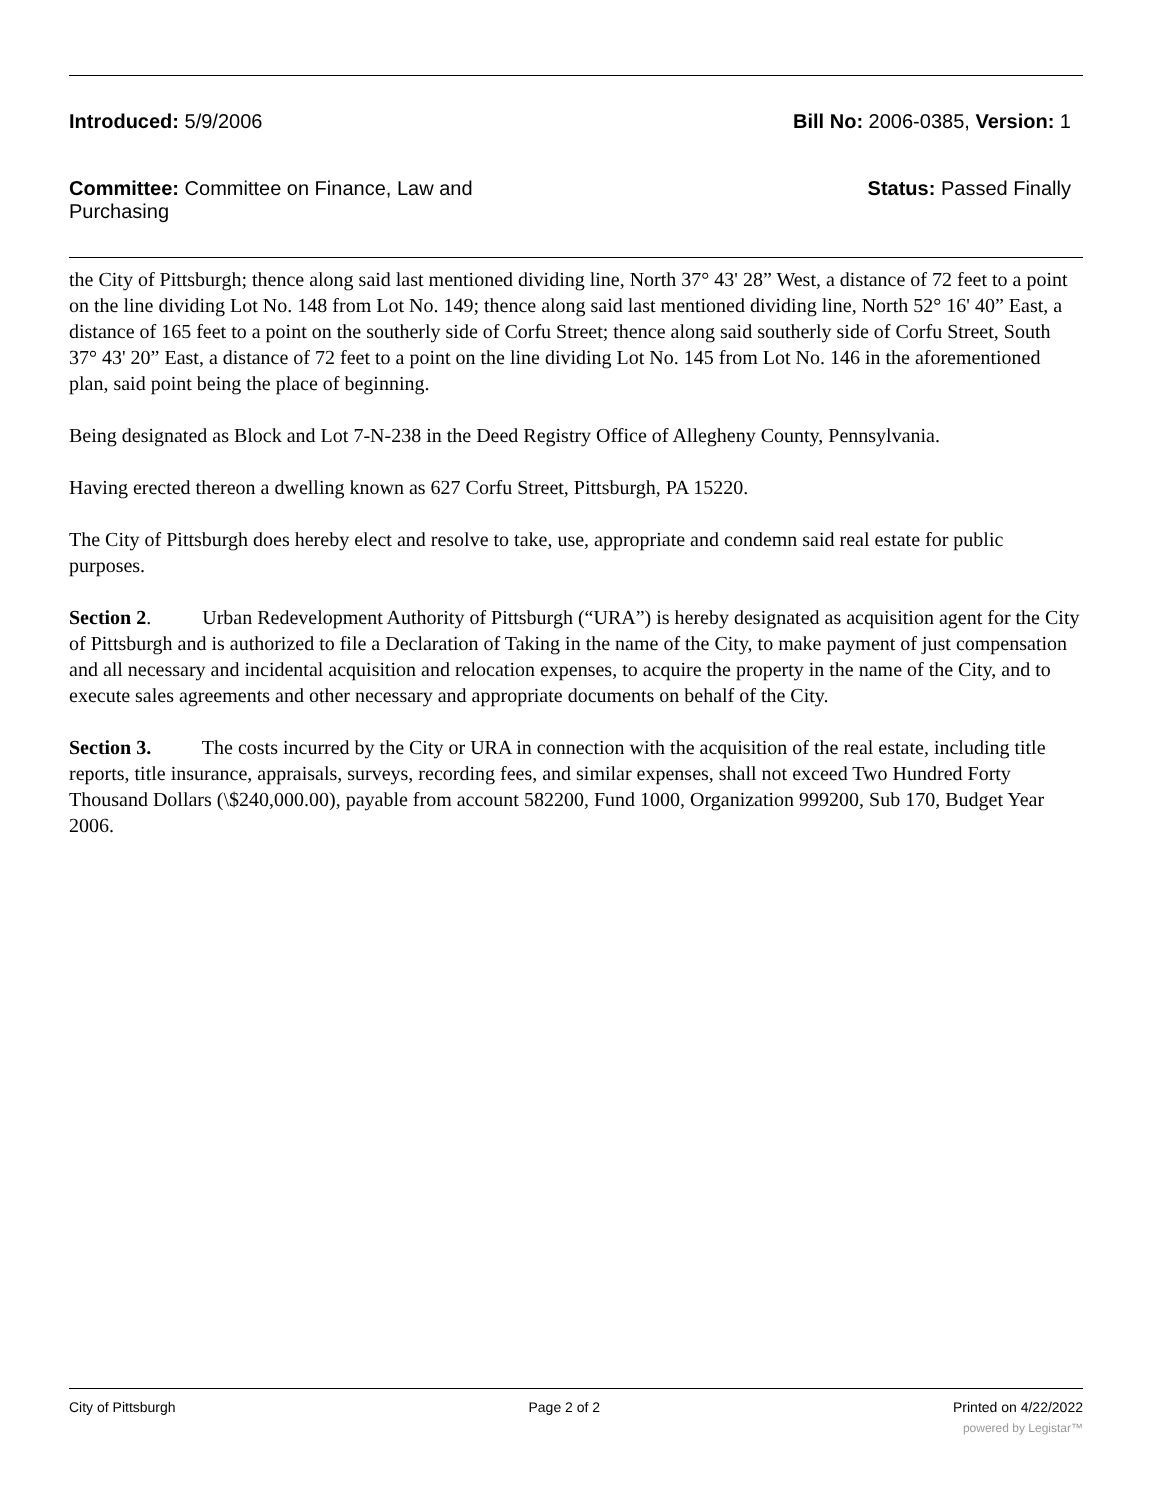Introduced: 5/9/2006 Bill No: 2006-0385, Version: 1
Committee: Committee on Finance, Law and Purchasing
Status: Passed Finally
the City of Pittsburgh; thence along said last mentioned dividing line, North 37° 43' 28” West, a distance of 72 feet to a point on the line dividing Lot No. 148 from Lot No. 149; thence along said last mentioned dividing line, North 52° 16' 40” East, a distance of 165 feet to a point on the southerly side of Corfu Street; thence along said southerly side of Corfu Street, South 37° 43' 20” East, a distance of 72 feet to a point on the line dividing Lot No. 145 from Lot No. 146 in the aforementioned plan, said point being the place of beginning.
Being designated as Block and Lot 7-N-238 in the Deed Registry Office of Allegheny County, Pennsylvania.
Having erected thereon a dwelling known as 627 Corfu Street, Pittsburgh, PA 15220.
The City of Pittsburgh does hereby elect and resolve to take, use, appropriate and condemn said real estate for public purposes.
Section 2. Urban Redevelopment Authority of Pittsburgh (“URA”) is hereby designated as acquisition agent for the City of Pittsburgh and is authorized to file a Declaration of Taking in the name of the City, to make payment of just compensation and all necessary and incidental acquisition and relocation expenses, to acquire the property in the name of the City, and to execute sales agreements and other necessary and appropriate documents on behalf of the City.
Section 3. The costs incurred by the City or URA in connection with the acquisition of the real estate, including title reports, title insurance, appraisals, surveys, recording fees, and similar expenses, shall not exceed Two Hundred Forty Thousand Dollars (\$240,000.00), payable from account 582200, Fund 1000, Organization 999200, Sub 170, Budget Year 2006.
City of Pittsburgh Page 2 of 2 Printed on 4/22/2022
powered by Legistar™